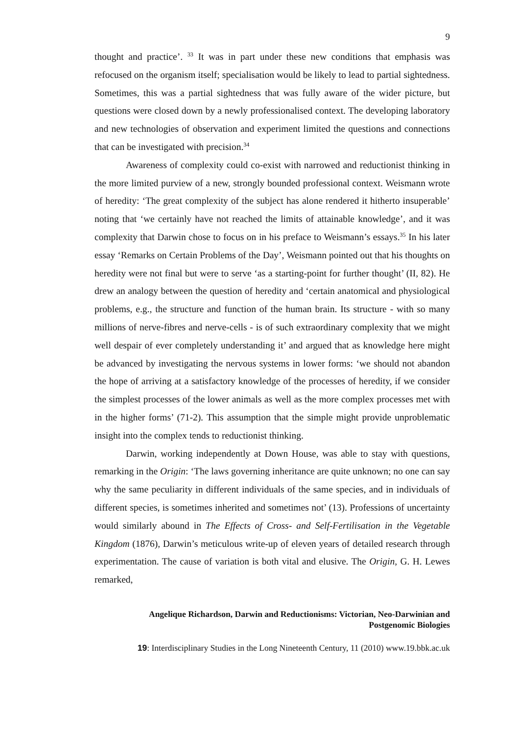9
thought and practice’. <sup>33</sup> It was in part under these new conditions that emphasis was refocused on the organism itself; specialisation would be likely to lead to partial sightedness. Sometimes, this was a partial sightedness that was fully aware of the wider picture, but questions were closed down by a newly professionalised context. The developing laboratory and new technologies of observation and experiment limited the questions and connections that can be investigated with precision.<sup>34</sup>
Awareness of complexity could co-exist with narrowed and reductionist thinking in the more limited purview of a new, strongly bounded professional context. Weismann wrote of heredity: ‘The great complexity of the subject has alone rendered it hitherto insuperable’ noting that ‘we certainly have not reached the limits of attainable knowledge’, and it was complexity that Darwin chose to focus on in his preface to Weismann’s essays.<sup>35</sup> In his later essay ‘Remarks on Certain Problems of the Day’, Weismann pointed out that his thoughts on heredity were not final but were to serve ‘as a starting-point for further thought’ (II, 82). He drew an analogy between the question of heredity and ‘certain anatomical and physiological problems, e.g., the structure and function of the human brain. Its structure - with so many millions of nerve-fibres and nerve-cells - is of such extraordinary complexity that we might well despair of ever completely understanding it’ and argued that as knowledge here might be advanced by investigating the nervous systems in lower forms: ‘we should not abandon the hope of arriving at a satisfactory knowledge of the processes of heredity, if we consider the simplest processes of the lower animals as well as the more complex processes met with in the higher forms’ (71-2). This assumption that the simple might provide unproblematic insight into the complex tends to reductionist thinking.
Darwin, working independently at Down House, was able to stay with questions, remarking in the Origin: ‘The laws governing inheritance are quite unknown; no one can say why the same peculiarity in different individuals of the same species, and in individuals of different species, is sometimes inherited and sometimes not’ (13). Professions of uncertainty would similarly abound in The Effects of Cross- and Self-Fertilisation in the Vegetable Kingdom (1876), Darwin’s meticulous write-up of eleven years of detailed research through experimentation. The cause of variation is both vital and elusive. The Origin, G. H. Lewes remarked,
Angelique Richardson, Darwin and Reductionisms: Victorian, Neo-Darwinian and
Postgenomic Biologies
19: Interdisciplinary Studies in the Long Nineteenth Century, 11 (2010) www.19.bbk.ac.uk